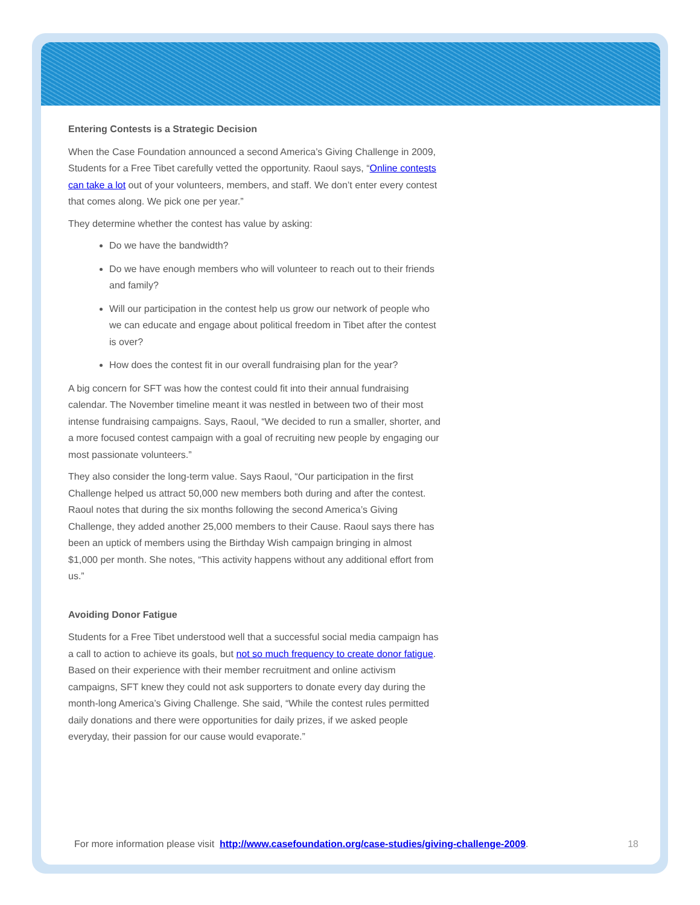Entering Contests is a Strategic Decision
When the Case Foundation announced a second America’s Giving Challenge in 2009, Students for a Free Tibet carefully vetted the opportunity. Raoul says, “Online contests can take a lot out of your volunteers, members, and staff. We don’t enter every contest that comes along. We pick one per year.”
They determine whether the contest has value by asking:
Do we have the bandwidth?
Do we have enough members who will volunteer to reach out to their friends and family?
Will our participation in the contest help us grow our network of people who we can educate and engage about political freedom in Tibet after the contest is over?
How does the contest fit in our overall fundraising plan for the year?
A big concern for SFT was how the contest could fit into their annual fundraising calendar. The November timeline meant it was nestled in between two of their most intense fundraising campaigns. Says, Raoul, “We decided to run a smaller, shorter, and a more focused contest campaign with a goal of recruiting new people by engaging our most passionate volunteers.”
They also consider the long-term value. Says Raoul, “Our participation in the first Challenge helped us attract 50,000 new members both during and after the contest. Raoul notes that during the six months following the second America’s Giving Challenge, they added another 25,000 members to their Cause. Raoul says there has been an uptick of members using the Birthday Wish campaign bringing in almost $1,000 per month. She notes, “This activity happens without any additional effort from us.”
Avoiding Donor Fatigue
Students for a Free Tibet understood well that a successful social media campaign has a call to action to achieve its goals, but not so much frequency to create donor fatigue. Based on their experience with their member recruitment and online activism campaigns, SFT knew they could not ask supporters to donate every day during the month-long America’s Giving Challenge. She said, “While the contest rules permitted daily donations and there were opportunities for daily prizes, if we asked people everyday, their passion for our cause would evaporate.”
For more information please visit http://www.casefoundation.org/case-studies/giving-challenge-2009.
18